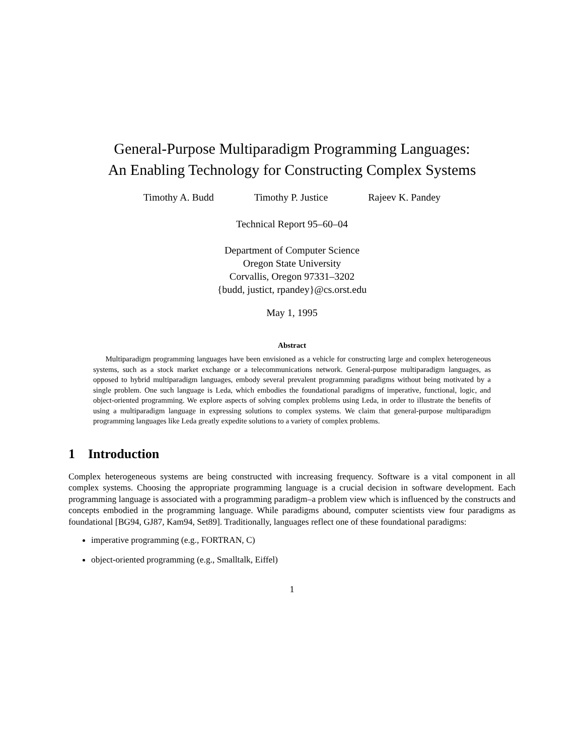General-Purpose Multiparadigm Programming Languages:
An Enabling Technology for Constructing Complex Systems
Timothy A. Budd Timothy P. Justice Rajeev K. Pandey
Technical Report 95–60–04
Department of Computer Science
Oregon State University
Corvallis, Oregon 97331–3202
{budd, justict, rpandey}@cs.orst.edu
May 1, 1995
Abstract
Multiparadigm programming languages have been envisioned as a vehicle for constructing large and complex heterogeneous systems, such as a stock market exchange or a telecommunications network. General-purpose multiparadigm languages, as opposed to hybrid multiparadigm languages, embody several prevalent programming paradigms without being motivated by a single problem. One such language is Leda, which embodies the foundational paradigms of imperative, functional, logic, and object-oriented programming. We explore aspects of solving complex problems using Leda, in order to illustrate the benefits of using a multiparadigm language in expressing solutions to complex systems. We claim that general-purpose multiparadigm programming languages like Leda greatly expedite solutions to a variety of complex problems.
1 Introduction
Complex heterogeneous systems are being constructed with increasing frequency. Software is a vital component in all complex systems. Choosing the appropriate programming language is a crucial decision in software development. Each programming language is associated with a programming paradigm–a problem view which is influenced by the constructs and concepts embodied in the programming language. While paradigms abound, computer scientists view four paradigms as foundational [BG94, GJ87, Kam94, Set89]. Traditionally, languages reflect one of these foundational paradigms:
imperative programming (e.g., FORTRAN, C)
object-oriented programming (e.g., Smalltalk, Eiffel)
1